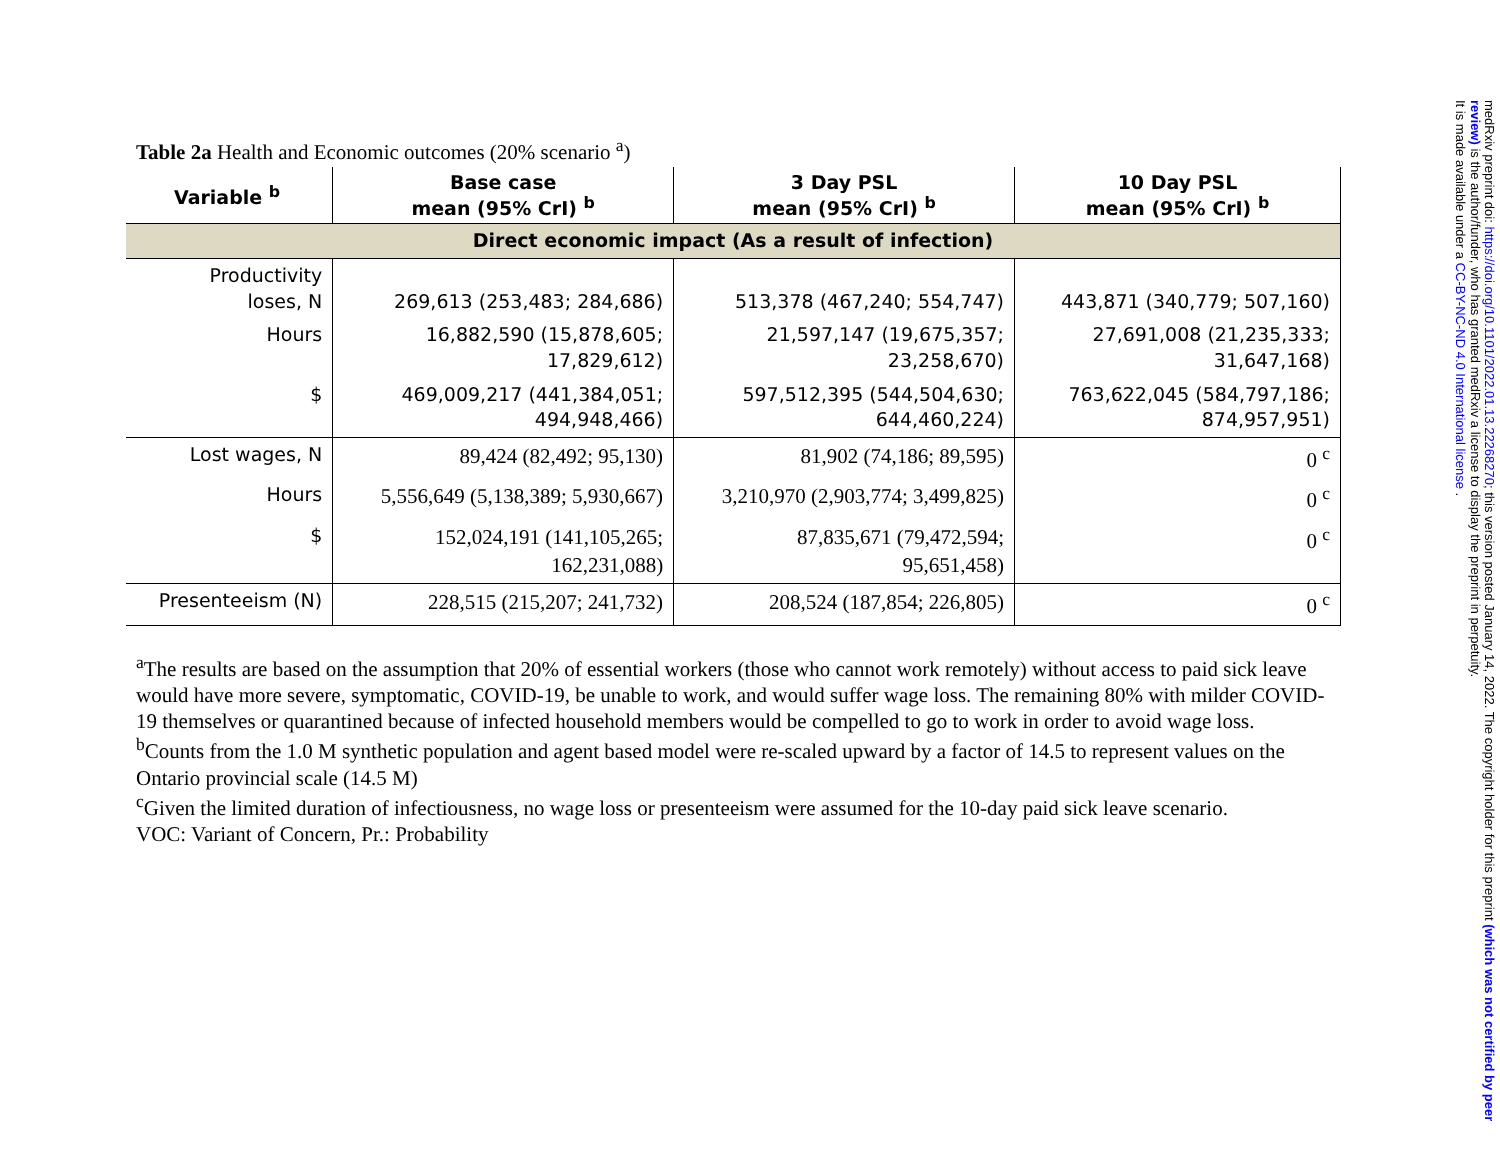Table 2a Health and Economic outcomes (20% scenario <sup>a</sup>)
| Variable <sup>b</sup> | Base case mean (95% CrI) <sup>b</sup> | 3 Day PSL mean (95% CrI) <sup>b</sup> | 10 Day PSL mean (95% CrI) <sup>b</sup> |
| --- | --- | --- | --- |
| Direct economic impact (As a result of infection) | | | |
| Productivity loses, N | 269,613 (253,483; 284,686) | 513,378 (467,240; 554,747) | 443,871 (340,779; 507,160) |
| Hours | 16,882,590 (15,878,605; 17,829,612) | 21,597,147 (19,675,357; 23,258,670) | 27,691,008 (21,235,333; 31,647,168) |
| $ | 469,009,217 (441,384,051; 494,948,466) | 597,512,395 (544,504,630; 644,460,224) | 763,622,045 (584,797,186; 874,957,951) |
| Lost wages, N | 89,424 (82,492; 95,130) | 81,902 (74,186; 89,595) | 0 <sup>c</sup> |
| Hours | 5,556,649 (5,138,389; 5,930,667) | 3,210,970 (2,903,774; 3,499,825) | 0 <sup>c</sup> |
| $ | 152,024,191 (141,105,265; 162,231,088) | 87,835,671 (79,472,594; 95,651,458) | 0 <sup>c</sup> |
| Presenteeism (N) | 228,515 (215,207; 241,732) | 208,524 (187,854; 226,805) | 0 <sup>c</sup> |
<sup>a</sup> The results are based on the assumption that 20% of essential workers (those who cannot work remotely) without access to paid sick leave would have more severe, symptomatic, COVID-19, be unable to work, and would suffer wage loss. The remaining 80% with milder COVID-19 themselves or quarantined because of infected household members would be compelled to go to work in order to avoid wage loss.
<sup>b</sup> Counts from the 1.0 M synthetic population and agent based model were re-scaled upward by a factor of 14.5 to represent values on the Ontario provincial scale (14.5 M)
<sup>c</sup> Given the limited duration of infectiousness, no wage loss or presenteeism were assumed for the 10-day paid sick leave scenario.
VOC: Variant of Concern, Pr.: Probability
medRxiv preprint doi: https://doi.org/10.1101/2022.01.13.22268270; this version posted January 14, 2022. The copyright holder for this preprint (which was not certified by peer review) is the author/funder, who has granted medRxiv a license to display the preprint in perpetuity.
It is made available under a CC-BY-NC-ND 4.0 International license .